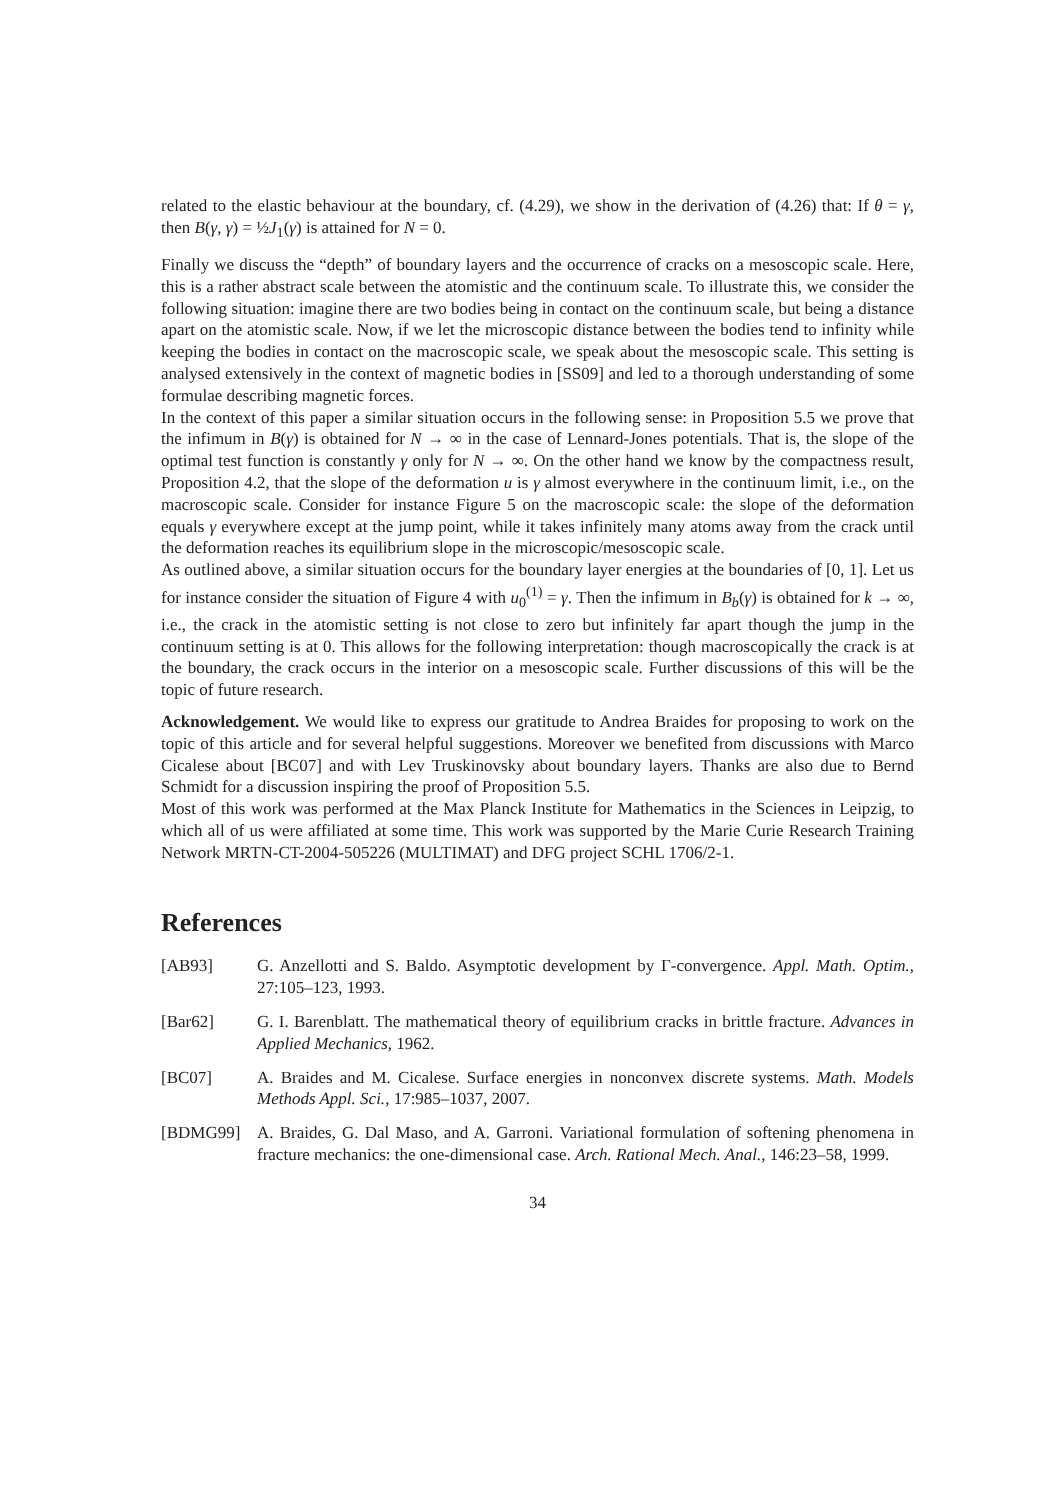related to the elastic behaviour at the boundary, cf. (4.29), we show in the derivation of (4.26) that: If θ = γ, then B(γ, γ) = ½J<sub>1</sub>(γ) is attained for N = 0.
Finally we discuss the “depth” of boundary layers and the occurrence of cracks on a mesoscopic scale. Here, this is a rather abstract scale between the atomistic and the continuum scale. To illustrate this, we consider the following situation: imagine there are two bodies being in contact on the continuum scale, but being a distance apart on the atomistic scale. Now, if we let the microscopic distance between the bodies tend to infinity while keeping the bodies in contact on the macroscopic scale, we speak about the mesoscopic scale. This setting is analysed extensively in the context of magnetic bodies in [SS09] and led to a thorough understanding of some formulae describing magnetic forces.
In the context of this paper a similar situation occurs in the following sense: in Proposition 5.5 we prove that the infimum in B(γ) is obtained for N → ∞ in the case of Lennard-Jones potentials. That is, the slope of the optimal test function is constantly γ only for N → ∞. On the other hand we know by the compactness result, Proposition 4.2, that the slope of the deformation u is γ almost everywhere in the continuum limit, i.e., on the macroscopic scale. Consider for instance Figure 5 on the macroscopic scale: the slope of the deformation equals γ everywhere except at the jump point, while it takes infinitely many atoms away from the crack until the deformation reaches its equilibrium slope in the microscopic/mesoscopic scale.
As outlined above, a similar situation occurs for the boundary layer energies at the boundaries of [0, 1]. Let us for instance consider the situation of Figure 4 with u<sub>0</sub><sup>(1)</sup> = γ. Then the infimum in B<sub>b</sub>(γ) is obtained for k → ∞, i.e., the crack in the atomistic setting is not close to zero but infinitely far apart though the jump in the continuum setting is at 0. This allows for the following interpretation: though macroscopically the crack is at the boundary, the crack occurs in the interior on a mesoscopic scale. Further discussions of this will be the topic of future research.
Acknowledgement. We would like to express our gratitude to Andrea Braides for proposing to work on the topic of this article and for several helpful suggestions. Moreover we benefited from discussions with Marco Cicalese about [BC07] and with Lev Truskinovsky about boundary layers. Thanks are also due to Bernd Schmidt for a discussion inspiring the proof of Proposition 5.5.
Most of this work was performed at the Max Planck Institute for Mathematics in the Sciences in Leipzig, to which all of us were affiliated at some time. This work was supported by the Marie Curie Research Training Network MRTN-CT-2004-505226 (MULTIMAT) and DFG project SCHL 1706/2-1.
References
[AB93] G. Anzellotti and S. Baldo. Asymptotic development by Γ-convergence. Appl. Math. Optim., 27:105–123, 1993.
[Bar62] G. I. Barenblatt. The mathematical theory of equilibrium cracks in brittle fracture. Advances in Applied Mechanics, 1962.
[BC07] A. Braides and M. Cicalese. Surface energies in nonconvex discrete systems. Math. Models Methods Appl. Sci., 17:985–1037, 2007.
[BDMG99] A. Braides, G. Dal Maso, and A. Garroni. Variational formulation of softening phenomena in fracture mechanics: the one-dimensional case. Arch. Rational Mech. Anal., 146:23–58, 1999.
34